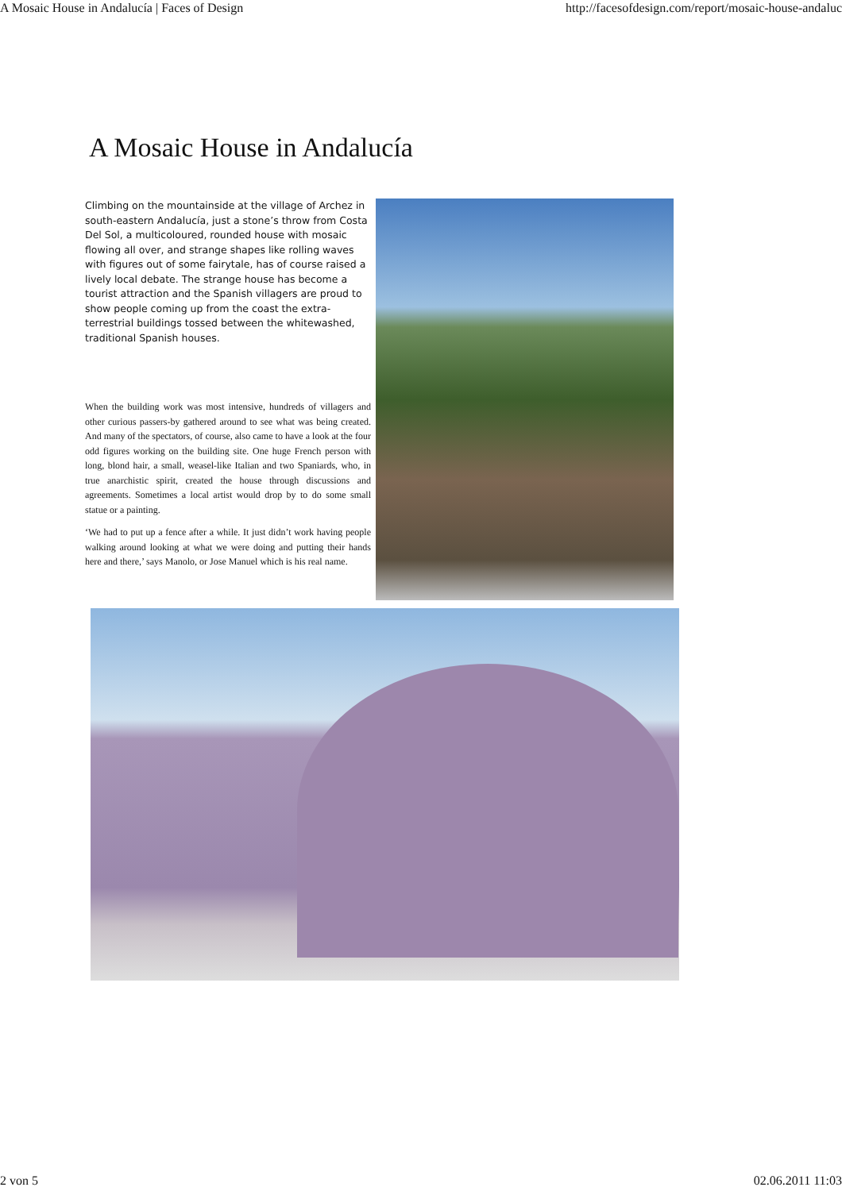A Mosaic House in Andalucía | Faces of Design http://facesofdesign.com/report/mosaic-house-andaluc
A Mosaic House in Andalucía
Climbing on the mountainside at the village of Archez in south-eastern Andalucía, just a stone’s throw from Costa Del Sol, a multicoloured, rounded house with mosaic flowing all over, and strange shapes like rolling waves with figures out of some fairytale, has of course raised a lively local debate. The strange house has become a tourist attraction and the Spanish villagers are proud to show people coming up from the coast the extra-terrestrial buildings tossed between the whitewashed, traditional Spanish houses.
When the building work was most intensive, hundreds of villagers and other curious passers-by gathered around to see what was being created. And many of the spectators, of course, also came to have a look at the four odd figures working on the building site. One huge French person with long, blond hair, a small, weasel-like Italian and two Spaniards, who, in true anarchistic spirit, created the house through discussions and agreements. Sometimes a local artist would drop by to do some small statue or a painting.
‘We had to put up a fence after a while. It just didn’t work having people walking around looking at what we were doing and putting their hands here and there,’ says Manolo, or Jose Manuel which is his real name.
2 von 5 02.06.2011 11:03